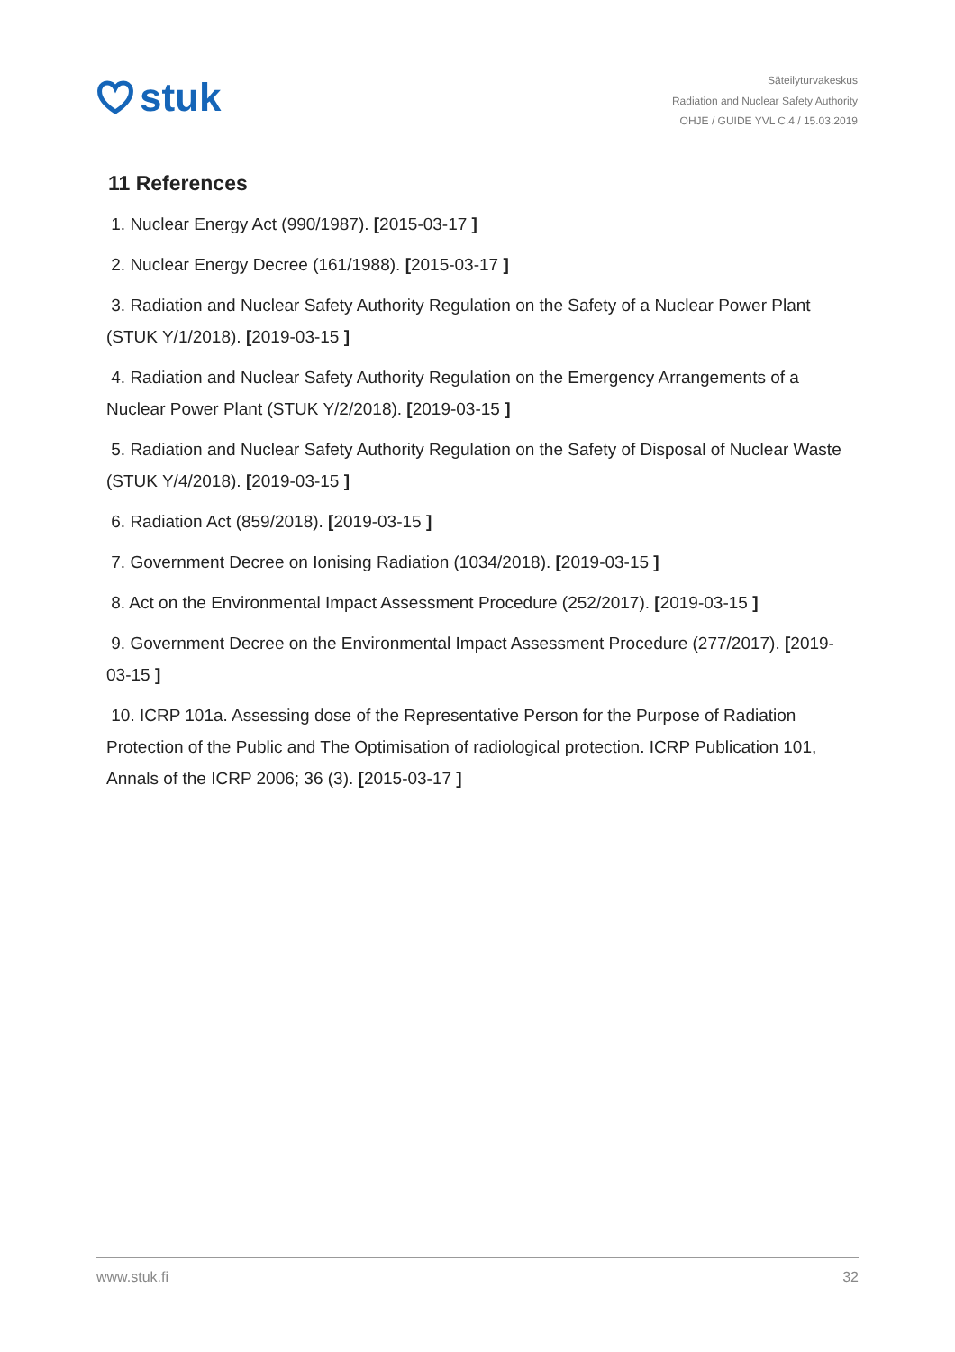stuk
Säteilyturvakeskus
Radiation and Nuclear Safety Authority
OHJE / GUIDE YVL C.4 / 15.03.2019
11 References
1. Nuclear Energy Act (990/1987). [2015-03-17 ]
2. Nuclear Energy Decree (161/1988). [2015-03-17 ]
3. Radiation and Nuclear Safety Authority Regulation on the Safety of a Nuclear Power Plant (STUK Y/1/2018). [2019-03-15 ]
4. Radiation and Nuclear Safety Authority Regulation on the Emergency Arrangements of a Nuclear Power Plant (STUK Y/2/2018). [2019-03-15 ]
5. Radiation and Nuclear Safety Authority Regulation on the Safety of Disposal of Nuclear Waste (STUK Y/4/2018). [2019-03-15 ]
6. Radiation Act (859/2018). [2019-03-15 ]
7. Government Decree on Ionising Radiation (1034/2018). [2019-03-15 ]
8. Act on the Environmental Impact Assessment Procedure (252/2017). [2019-03-15 ]
9. Government Decree on the Environmental Impact Assessment Procedure (277/2017). [2019-03-15 ]
10. ICRP 101a. Assessing dose of the Representative Person for the Purpose of Radiation Protection of the Public and The Optimisation of radiological protection. ICRP Publication 101, Annals of the ICRP 2006; 36 (3). [2015-03-17 ]
www.stuk.fi 32